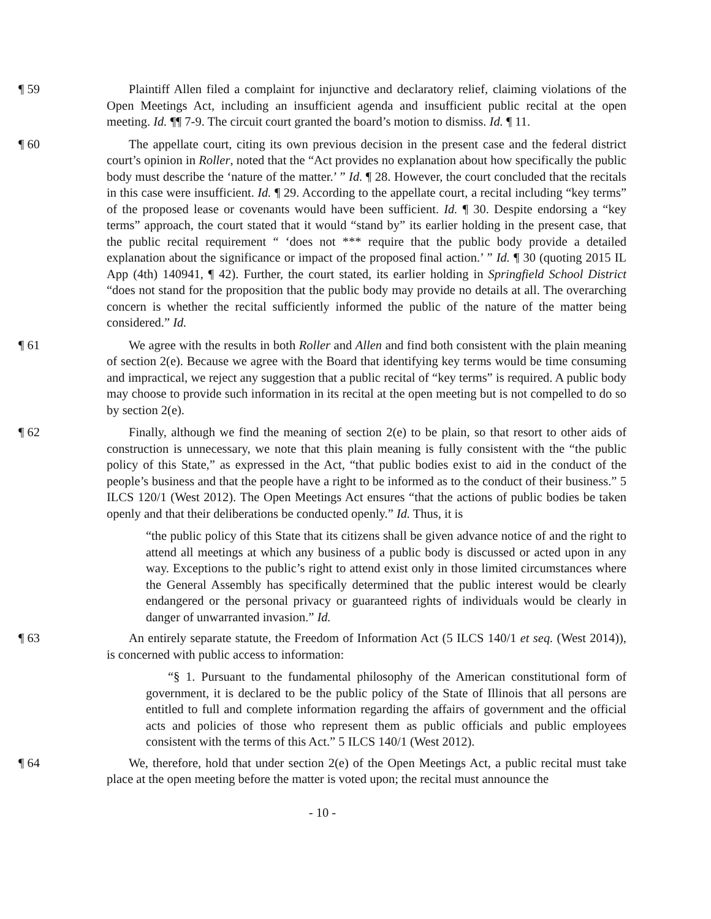¶ 59 Plaintiff Allen filed a complaint for injunctive and declaratory relief, claiming violations of the Open Meetings Act, including an insufficient agenda and insufficient public recital at the open meeting. Id. ¶¶ 7-9. The circuit court granted the board’s motion to dismiss. Id. ¶ 11.
¶ 60 The appellate court, citing its own previous decision in the present case and the federal district court’s opinion in Roller, noted that the “Act provides no explanation about how specifically the public body must describe the ‘nature of the matter.’ ” Id. ¶ 28. However, the court concluded that the recitals in this case were insufficient. Id. ¶ 29. According to the appellate court, a recital including “key terms” of the proposed lease or covenants would have been sufficient. Id. ¶ 30. Despite endorsing a “key terms” approach, the court stated that it would “stand by” its earlier holding in the present case, that the public recital requirement “ ‘does not *** require that the public body provide a detailed explanation about the significance or impact of the proposed final action.’ ” Id. ¶ 30 (quoting 2015 IL App (4th) 140941, ¶ 42). Further, the court stated, its earlier holding in Springfield School District “does not stand for the proposition that the public body may provide no details at all. The overarching concern is whether the recital sufficiently informed the public of the nature of the matter being considered.” Id.
¶ 61 We agree with the results in both Roller and Allen and find both consistent with the plain meaning of section 2(e). Because we agree with the Board that identifying key terms would be time consuming and impractical, we reject any suggestion that a public recital of “key terms” is required. A public body may choose to provide such information in its recital at the open meeting but is not compelled to do so by section 2(e).
¶ 62 Finally, although we find the meaning of section 2(e) to be plain, so that resort to other aids of construction is unnecessary, we note that this plain meaning is fully consistent with the “the public policy of this State,” as expressed in the Act, “that public bodies exist to aid in the conduct of the people’s business and that the people have a right to be informed as to the conduct of their business.” 5 ILCS 120/1 (West 2012). The Open Meetings Act ensures “that the actions of public bodies be taken openly and that their deliberations be conducted openly.” Id. Thus, it is
“the public policy of this State that its citizens shall be given advance notice of and the right to attend all meetings at which any business of a public body is discussed or acted upon in any way. Exceptions to the public’s right to attend exist only in those limited circumstances where the General Assembly has specifically determined that the public interest would be clearly endangered or the personal privacy or guaranteed rights of individuals would be clearly in danger of unwarranted invasion.” Id.
¶ 63 An entirely separate statute, the Freedom of Information Act (5 ILCS 140/1 et seq. (West 2014)), is concerned with public access to information:
“§ 1. Pursuant to the fundamental philosophy of the American constitutional form of government, it is declared to be the public policy of the State of Illinois that all persons are entitled to full and complete information regarding the affairs of government and the official acts and policies of those who represent them as public officials and public employees consistent with the terms of this Act.” 5 ILCS 140/1 (West 2012).
¶ 64 We, therefore, hold that under section 2(e) of the Open Meetings Act, a public recital must take place at the open meeting before the matter is voted upon; the recital must announce the
- 10 -